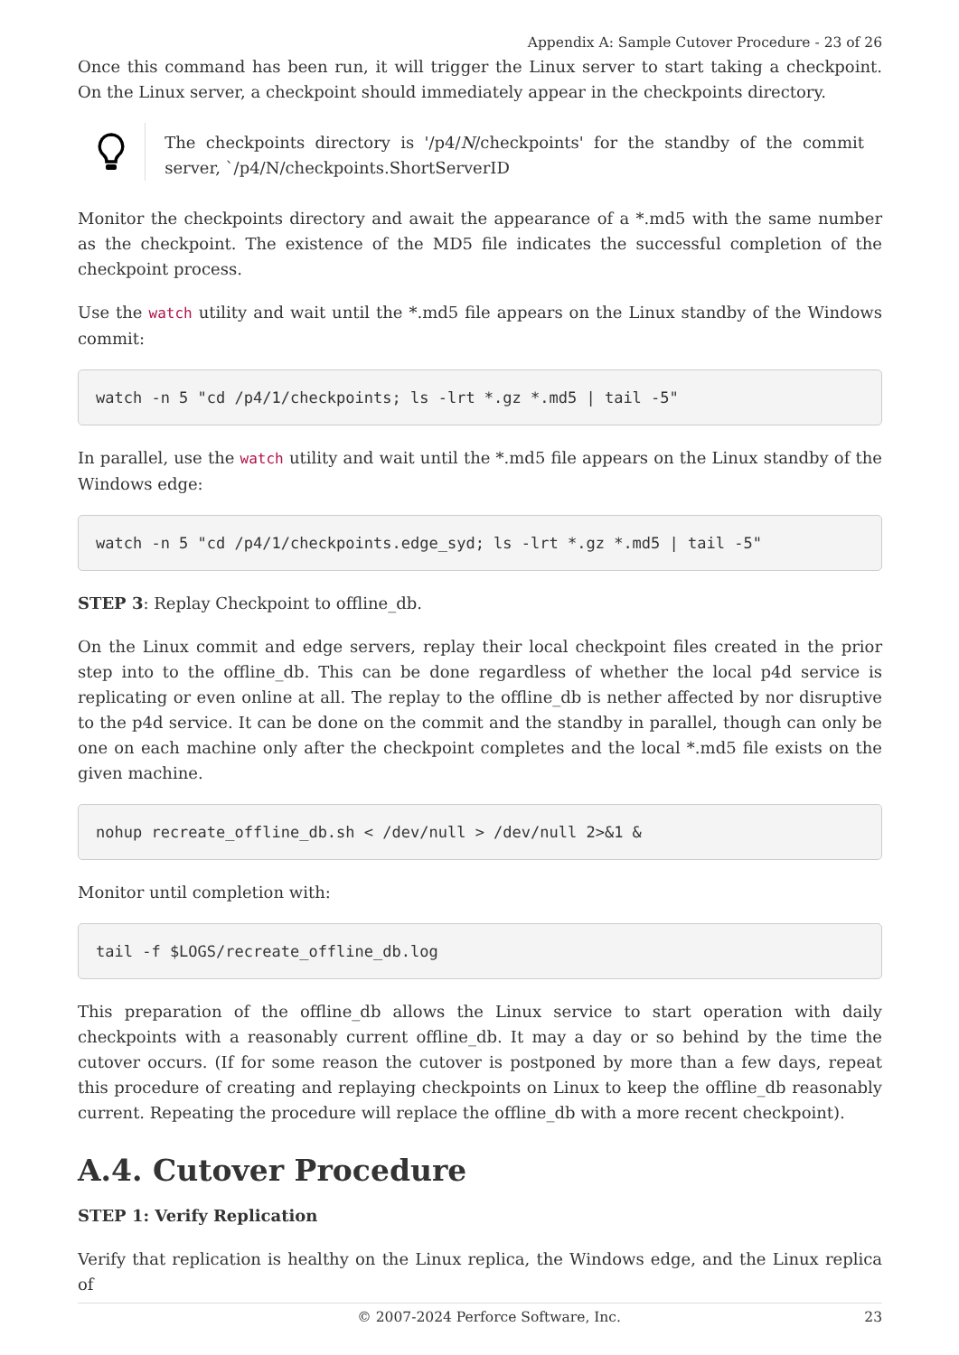Appendix A: Sample Cutover Procedure - 23 of 26
Once this command has been run, it will trigger the Linux server to start taking a checkpoint. On the Linux server, a checkpoint should immediately appear in the checkpoints directory.
The checkpoints directory is '/p4/N/checkpoints' for the standby of the commit server, `/p4/N/checkpoints.ShortServerID
Monitor the checkpoints directory and await the appearance of a *.md5 with the same number as the checkpoint. The existence of the MD5 file indicates the successful completion of the checkpoint process.
Use the watch utility and wait until the *.md5 file appears on the Linux standby of the Windows commit:
watch -n 5 "cd /p4/1/checkpoints; ls -lrt *.gz *.md5 | tail -5"
In parallel, use the watch utility and wait until the *.md5 file appears on the Linux standby of the Windows edge:
watch -n 5 "cd /p4/1/checkpoints.edge_syd; ls -lrt *.gz *.md5 | tail -5"
STEP 3: Replay Checkpoint to offline_db.
On the Linux commit and edge servers, replay their local checkpoint files created in the prior step into to the offline_db. This can be done regardless of whether the local p4d service is replicating or even online at all. The replay to the offline_db is nether affected by nor disruptive to the p4d service. It can be done on the commit and the standby in parallel, though can only be one on each machine only after the checkpoint completes and the local *.md5 file exists on the given machine.
nohup recreate_offline_db.sh < /dev/null > /dev/null 2>&1 &
Monitor until completion with:
tail -f $LOGS/recreate_offline_db.log
This preparation of the offline_db allows the Linux service to start operation with daily checkpoints with a reasonably current offline_db. It may a day or so behind by the time the cutover occurs. (If for some reason the cutover is postponed by more than a few days, repeat this procedure of creating and replaying checkpoints on Linux to keep the offline_db reasonably current. Repeating the procedure will replace the offline_db with a more recent checkpoint).
A.4. Cutover Procedure
STEP 1: Verify Replication
Verify that replication is healthy on the Linux replica, the Windows edge, and the Linux replica of
© 2007-2024 Perforce Software, Inc. 23